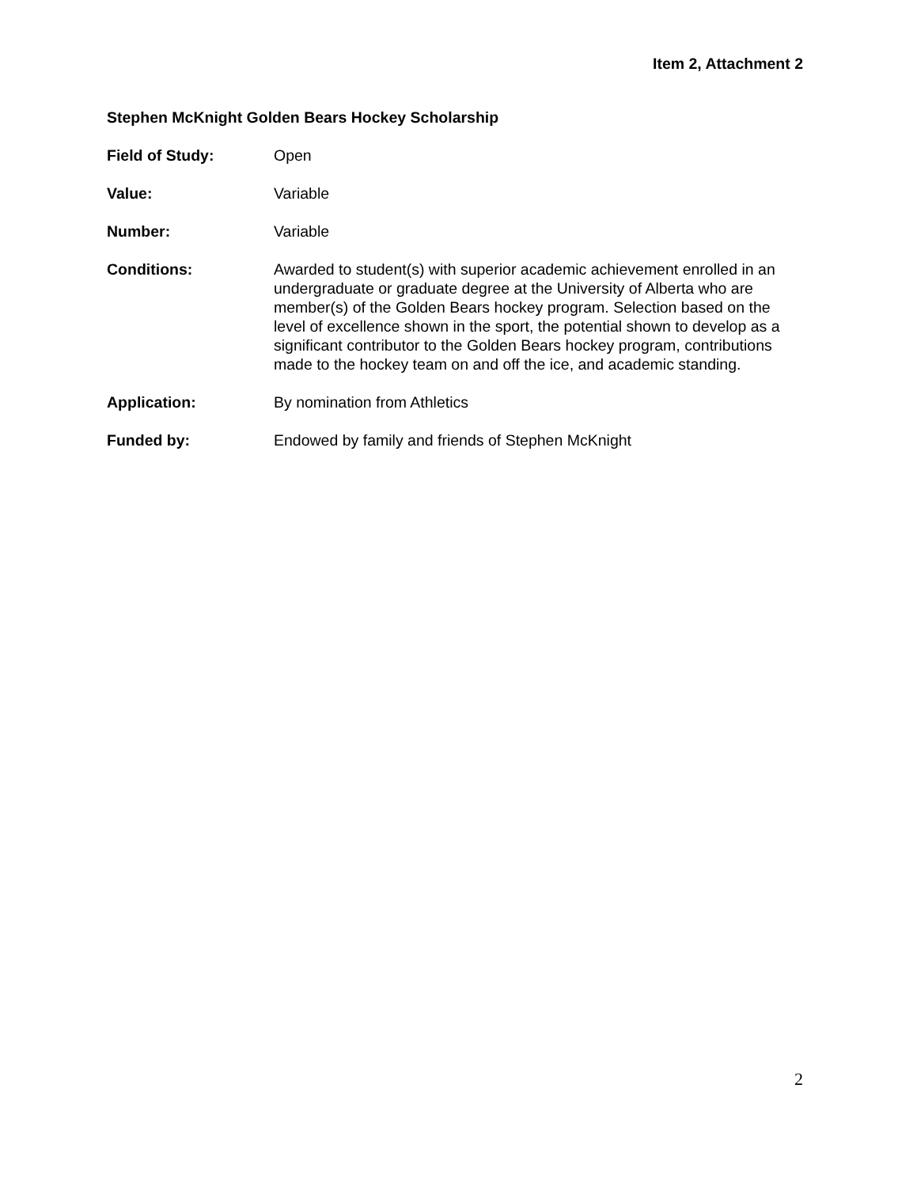Item 2, Attachment 2
Stephen McKnight Golden Bears Hockey Scholarship
Field of Study: Open
Value: Variable
Number: Variable
Conditions: Awarded to student(s) with superior academic achievement enrolled in an undergraduate or graduate degree at the University of Alberta who are member(s) of the Golden Bears hockey program. Selection based on the level of excellence shown in the sport, the potential shown to develop as a significant contributor to the Golden Bears hockey program, contributions made to the hockey team on and off the ice, and academic standing.
Application: By nomination from Athletics
Funded by: Endowed by family and friends of Stephen McKnight
2